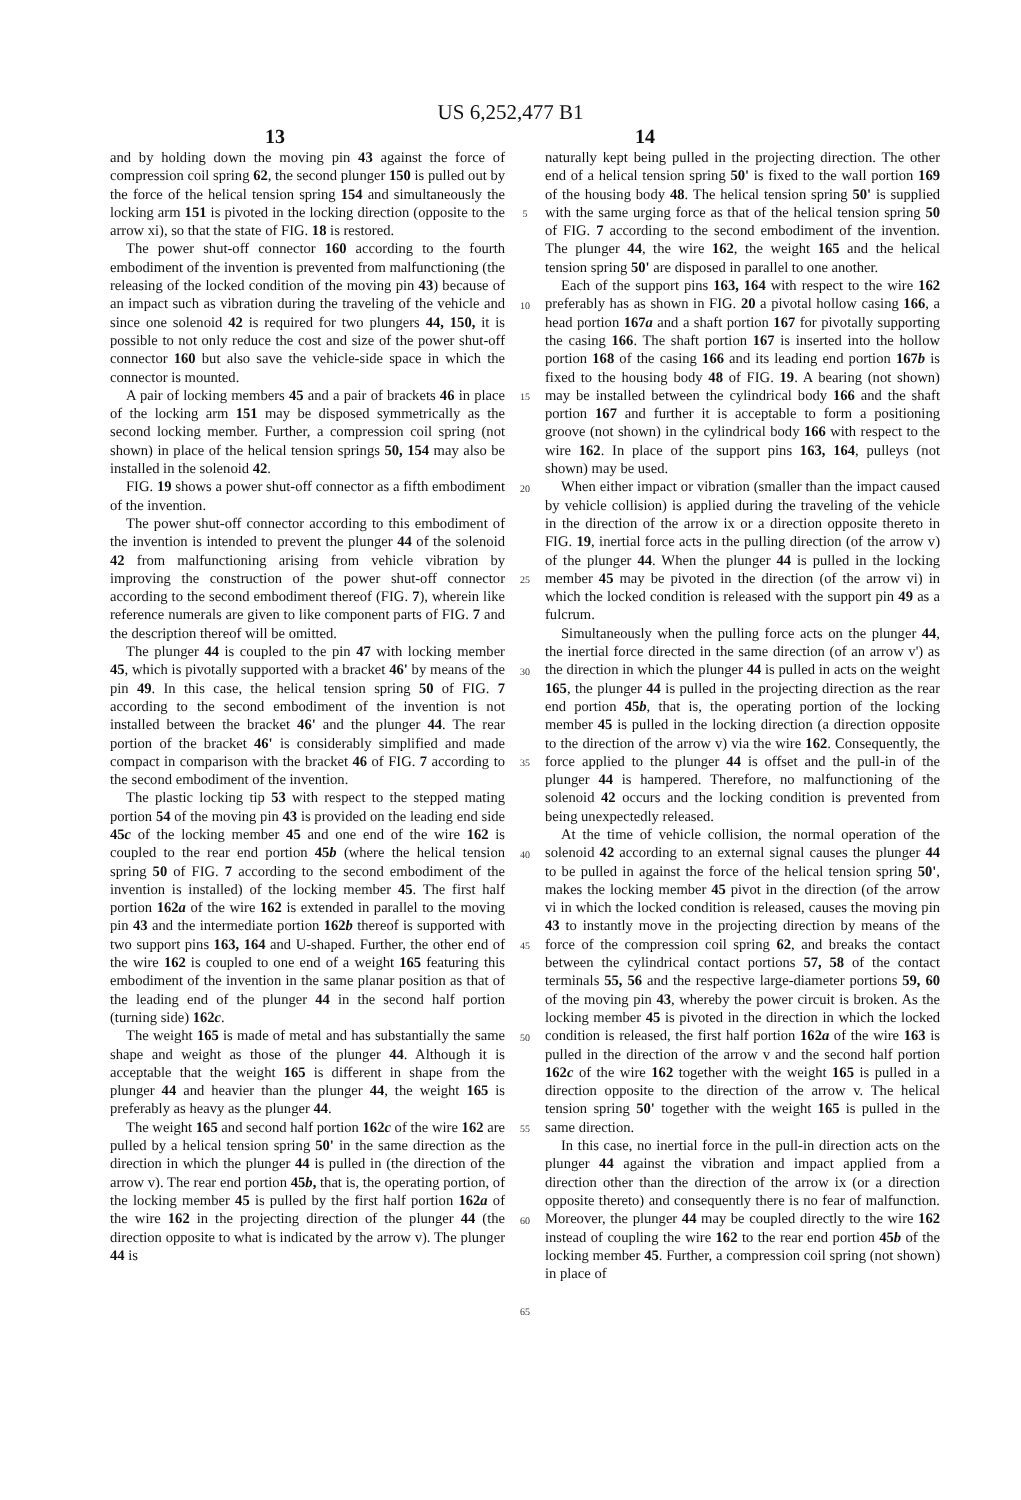US 6,252,477 B1
13 14
and by holding down the moving pin 43 against the force of compression coil spring 62, the second plunger 150 is pulled out by the force of the helical tension spring 154 and simultaneously the locking arm 151 is pivoted in the locking direction (opposite to the arrow xi), so that the state of FIG. 18 is restored.
The power shut-off connector 160 according to the fourth embodiment of the invention is prevented from malfunctioning (the releasing of the locked condition of the moving pin 43) because of an impact such as vibration during the traveling of the vehicle and since one solenoid 42 is required for two plungers 44, 150, it is possible to not only reduce the cost and size of the power shut-off connector 160 but also save the vehicle-side space in which the connector is mounted.
A pair of locking members 45 and a pair of brackets 46 in place of the locking arm 151 may be disposed symmetrically as the second locking member. Further, a compression coil spring (not shown) in place of the helical tension springs 50, 154 may also be installed in the solenoid 42.
FIG. 19 shows a power shut-off connector as a fifth embodiment of the invention.
The power shut-off connector according to this embodiment of the invention is intended to prevent the plunger 44 of the solenoid 42 from malfunctioning arising from vehicle vibration by improving the construction of the power shut-off connector according to the second embodiment thereof (FIG. 7), wherein like reference numerals are given to like component parts of FIG. 7 and the description thereof will be omitted.
The plunger 44 is coupled to the pin 47 with locking member 45, which is pivotally supported with a bracket 46' by means of the pin 49. In this case, the helical tension spring 50 of FIG. 7 according to the second embodiment of the invention is not installed between the bracket 46' and the plunger 44. The rear portion of the bracket 46' is considerably simplified and made compact in comparison with the bracket 46 of FIG. 7 according to the second embodiment of the invention.
The plastic locking tip 53 with respect to the stepped mating portion 54 of the moving pin 43 is provided on the leading end side 45c of the locking member 45 and one end of the wire 162 is coupled to the rear end portion 45b (where the helical tension spring 50 of FIG. 7 according to the second embodiment of the invention is installed) of the locking member 45. The first half portion 162a of the wire 162 is extended in parallel to the moving pin 43 and the intermediate portion 162b thereof is supported with two support pins 163, 164 and U-shaped. Further, the other end of the wire 162 is coupled to one end of a weight 165 featuring this embodiment of the invention in the same planar position as that of the leading end of the plunger 44 in the second half portion (turning side) 162c.
The weight 165 is made of metal and has substantially the same shape and weight as those of the plunger 44. Although it is acceptable that the weight 165 is different in shape from the plunger 44 and heavier than the plunger 44, the weight 165 is preferably as heavy as the plunger 44.
The weight 165 and second half portion 162c of the wire 162 are pulled by a helical tension spring 50' in the same direction as the direction in which the plunger 44 is pulled in (the direction of the arrow v). The rear end portion 45b, that is, the operating portion, of the locking member 45 is pulled by the first half portion 162a of the wire 162 in the projecting direction of the plunger 44 (the direction opposite to what is indicated by the arrow v). The plunger 44 is
5
10
15
20
25
30
35
40
45
50
55
60
65
naturally kept being pulled in the projecting direction. The other end of a helical tension spring 50' is fixed to the wall portion 169 of the housing body 48. The helical tension spring 50' is supplied with the same urging force as that of the helical tension spring 50 of FIG. 7 according to the second embodiment of the invention. The plunger 44, the wire 162, the weight 165 and the helical tension spring 50' are disposed in parallel to one another.
Each of the support pins 163, 164 with respect to the wire 162 preferably has as shown in FIG. 20 a pivotal hollow casing 166, a head portion 167a and a shaft portion 167 for pivotally supporting the casing 166. The shaft portion 167 is inserted into the hollow portion 168 of the casing 166 and its leading end portion 167b is fixed to the housing body 48 of FIG. 19. A bearing (not shown) may be installed between the cylindrical body 166 and the shaft portion 167 and further it is acceptable to form a positioning groove (not shown) in the cylindrical body 166 with respect to the wire 162. In place of the support pins 163, 164, pulleys (not shown) may be used.
When either impact or vibration (smaller than the impact caused by vehicle collision) is applied during the traveling of the vehicle in the direction of the arrow ix or a direction opposite thereto in FIG. 19, inertial force acts in the pulling direction (of the arrow v) of the plunger 44. When the plunger 44 is pulled in the locking member 45 may be pivoted in the direction (of the arrow vi) in which the locked condition is released with the support pin 49 as a fulcrum.
Simultaneously when the pulling force acts on the plunger 44, the inertial force directed in the same direction (of an arrow v') as the direction in which the plunger 44 is pulled in acts on the weight 165, the plunger 44 is pulled in the projecting direction as the rear end portion 45b, that is, the operating portion of the locking member 45 is pulled in the locking direction (a direction opposite to the direction of the arrow v) via the wire 162. Consequently, the force applied to the plunger 44 is offset and the pull-in of the plunger 44 is hampered. Therefore, no malfunctioning of the solenoid 42 occurs and the locking condition is prevented from being unexpectedly released.
At the time of vehicle collision, the normal operation of the solenoid 42 according to an external signal causes the plunger 44 to be pulled in against the force of the helical tension spring 50', makes the locking member 45 pivot in the direction (of the arrow vi in which the locked condition is released, causes the moving pin 43 to instantly move in the projecting direction by means of the force of the compression coil spring 62, and breaks the contact between the cylindrical contact portions 57, 58 of the contact terminals 55, 56 and the respective large-diameter portions 59, 60 of the moving pin 43, whereby the power circuit is broken. As the locking member 45 is pivoted in the direction in which the locked condition is released, the first half portion 162a of the wire 163 is pulled in the direction of the arrow v and the second half portion 162c of the wire 162 together with the weight 165 is pulled in a direction opposite to the direction of the arrow v. The helical tension spring 50' together with the weight 165 is pulled in the same direction.
In this case, no inertial force in the pull-in direction acts on the plunger 44 against the vibration and impact applied from a direction other than the direction of the arrow ix (or a direction opposite thereto) and consequently there is no fear of malfunction. Moreover, the plunger 44 may be coupled directly to the wire 162 instead of coupling the wire 162 to the rear end portion 45b of the locking member 45. Further, a compression coil spring (not shown) in place of